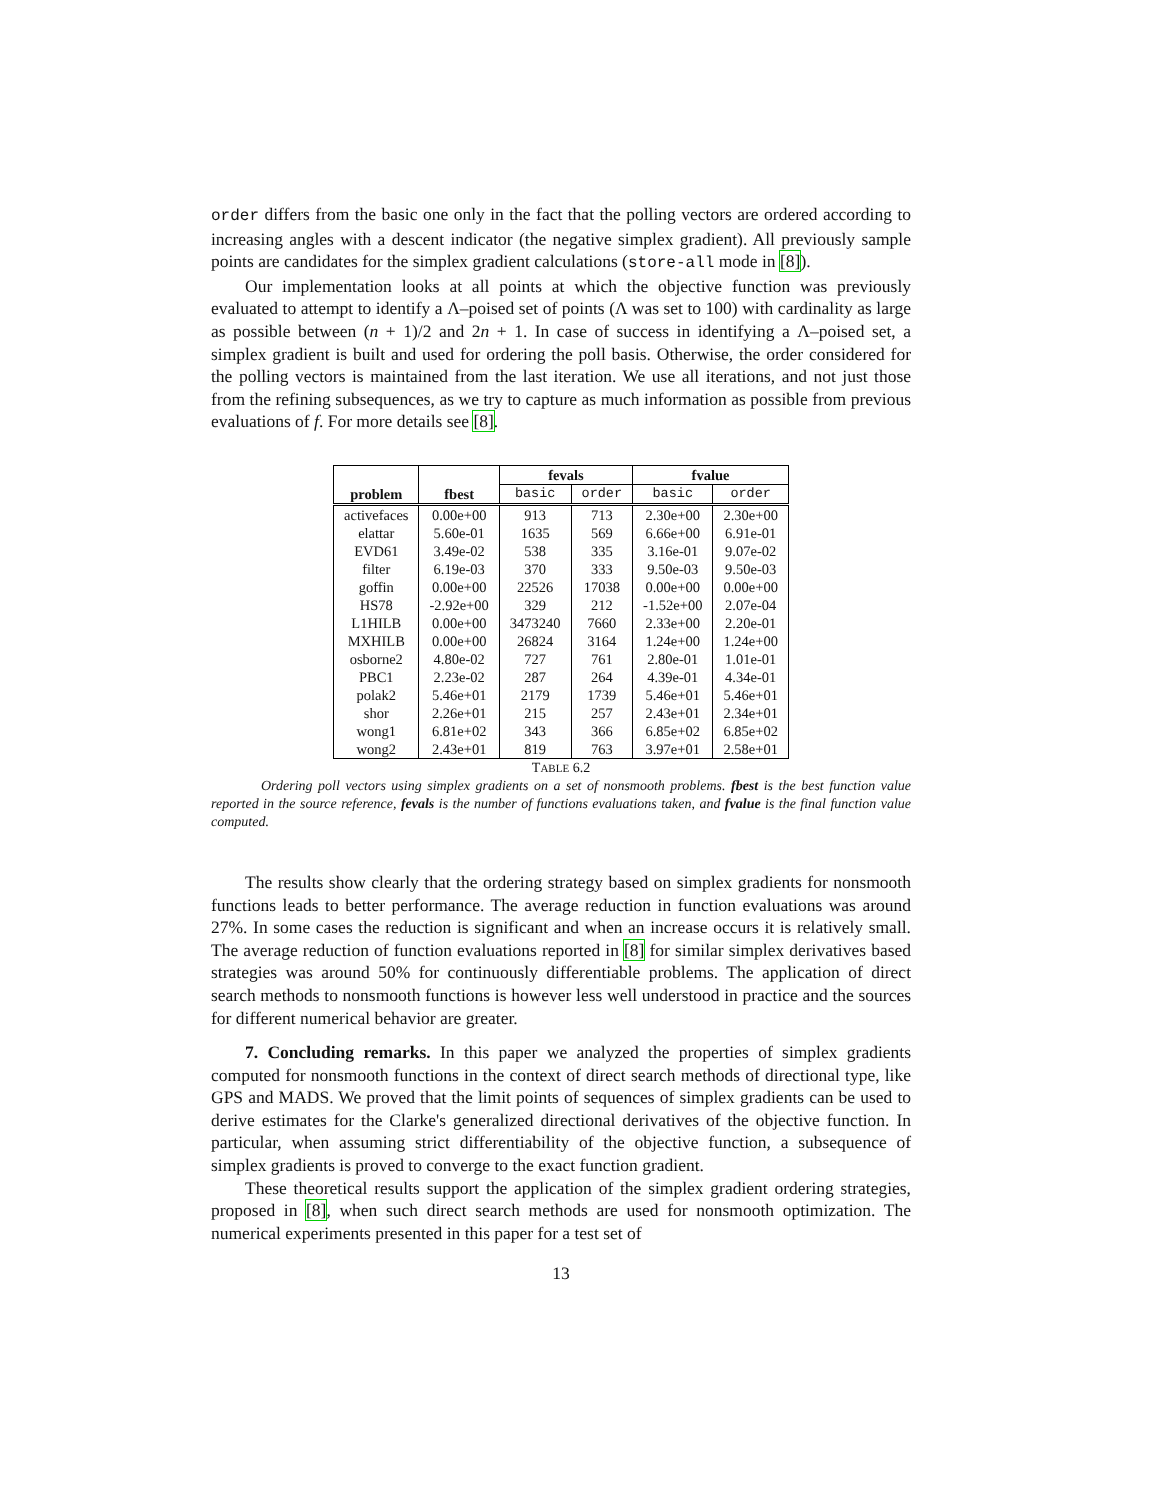order differs from the basic one only in the fact that the polling vectors are ordered according to increasing angles with a descent indicator (the negative simplex gradient). All previously sample points are candidates for the simplex gradient calculations (store-all mode in [8]).
Our implementation looks at all points at which the objective function was previously evaluated to attempt to identify a Λ–poised set of points (Λ was set to 100) with cardinality as large as possible between (n + 1)/2 and 2n + 1. In case of success in identifying a Λ–poised set, a simplex gradient is built and used for ordering the poll basis. Otherwise, the order considered for the polling vectors is maintained from the last iteration. We use all iterations, and not just those from the refining subsequences, as we try to capture as much information as possible from previous evaluations of f. For more details see [8].
| | | fevals | | fvalue | |
| --- | --- | --- | --- | --- | --- |
| problem | fbest | basic | order | basic | order |
| activefaces | 0.00e+00 | 913 | 713 | 2.30e+00 | 2.30e+00 |
| elattar | 5.60e-01 | 1635 | 569 | 6.66e+00 | 6.91e-01 |
| EVD61 | 3.49e-02 | 538 | 335 | 3.16e-01 | 9.07e-02 |
| filter | 6.19e-03 | 370 | 333 | 9.50e-03 | 9.50e-03 |
| goffin | 0.00e+00 | 22526 | 17038 | 0.00e+00 | 0.00e+00 |
| HS78 | -2.92e+00 | 329 | 212 | -1.52e+00 | 2.07e-04 |
| L1HILB | 0.00e+00 | 3473240 | 7660 | 2.33e+00 | 2.20e-01 |
| MXHILB | 0.00e+00 | 26824 | 3164 | 1.24e+00 | 1.24e+00 |
| osborne2 | 4.80e-02 | 727 | 761 | 2.80e-01 | 1.01e-01 |
| PBC1 | 2.23e-02 | 287 | 264 | 4.39e-01 | 4.34e-01 |
| polak2 | 5.46e+01 | 2179 | 1739 | 5.46e+01 | 5.46e+01 |
| shor | 2.26e+01 | 215 | 257 | 2.43e+01 | 2.34e+01 |
| wong1 | 6.81e+02 | 343 | 366 | 6.85e+02 | 6.85e+02 |
| wong2 | 2.43e+01 | 819 | 763 | 3.97e+01 | 2.58e+01 |
TABLE 6.2
Ordering poll vectors using simplex gradients on a set of nonsmooth problems. fbest is the best function value reported in the source reference, fevals is the number of functions evaluations taken, and fvalue is the final function value computed.
The results show clearly that the ordering strategy based on simplex gradients for nonsmooth functions leads to better performance. The average reduction in function evaluations was around 27%. In some cases the reduction is significant and when an increase occurs it is relatively small. The average reduction of function evaluations reported in [8] for similar simplex derivatives based strategies was around 50% for continuously differentiable problems. The application of direct search methods to nonsmooth functions is however less well understood in practice and the sources for different numerical behavior are greater.
7. Concluding remarks. In this paper we analyzed the properties of simplex gradients computed for nonsmooth functions in the context of direct search methods of directional type, like GPS and MADS. We proved that the limit points of sequences of simplex gradients can be used to derive estimates for the Clarke's generalized directional derivatives of the objective function. In particular, when assuming strict differentiability of the objective function, a subsequence of simplex gradients is proved to converge to the exact function gradient.
These theoretical results support the application of the simplex gradient ordering strategies, proposed in [8], when such direct search methods are used for nonsmooth optimization. The numerical experiments presented in this paper for a test set of
13